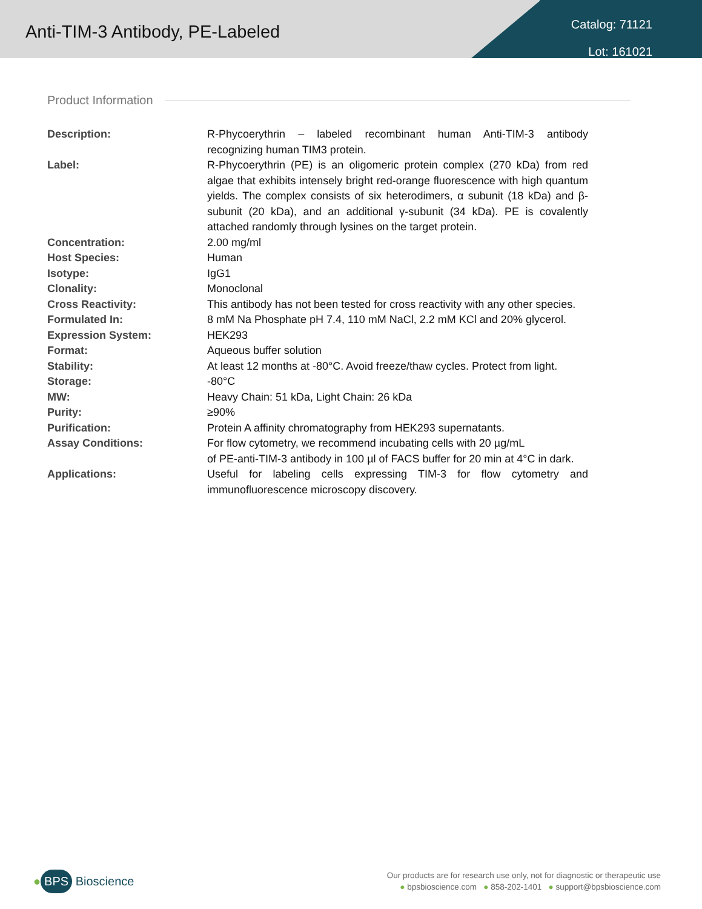Anti-TIM-3 Antibody, PE-Labeled
Catalog: 71121
Lot: 161021
Product Information
| Description: | R-Phycoerythrin – labeled recombinant human Anti-TIM-3 antibody recognizing human TIM3 protein. |
| Label: | R-Phycoerythrin (PE) is an oligomeric protein complex (270 kDa) from red algae that exhibits intensely bright red-orange fluorescence with high quantum yields. The complex consists of six heterodimers, α subunit (18 kDa) and β-subunit (20 kDa), and an additional γ-subunit (34 kDa). PE is covalently attached randomly through lysines on the target protein. |
| Concentration: | 2.00 mg/ml |
| Host Species: | Human |
| Isotype: | IgG1 |
| Clonality: | Monoclonal |
| Cross Reactivity: | This antibody has not been tested for cross reactivity with any other species. |
| Formulated In: | 8 mM Na Phosphate pH 7.4, 110 mM NaCl, 2.2 mM KCl and 20% glycerol. |
| Expression System: | HEK293 |
| Format: | Aqueous buffer solution |
| Stability: | At least 12 months at -80°C. Avoid freeze/thaw cycles. Protect from light. |
| Storage: | -80°C |
| MW: | Heavy Chain: 51 kDa, Light Chain: 26 kDa |
| Purity: | ≥90% |
| Purification: | Protein A affinity chromatography from HEK293 supernatants. |
| Assay Conditions: | For flow cytometry, we recommend incubating cells with 20 µg/mL of PE-anti-TIM-3 antibody in 100 µl of FACS buffer for 20 min at 4°C in dark. |
| Applications: | Useful for labeling cells expressing TIM-3 for flow cytometry and immunofluorescence microscopy discovery. |
● BPS Bioscience
Our products are for research use only, not for diagnostic or therapeutic use
● bpsbioscience.com ● 858-202-1401 ● support@bpsbioscience.com